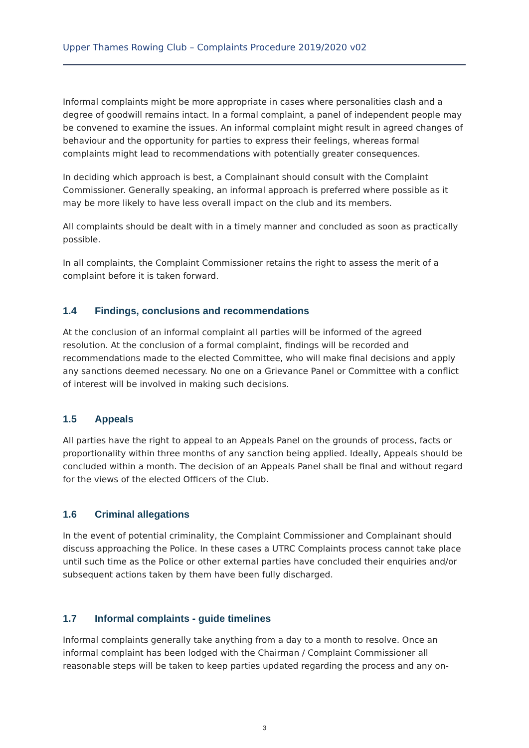Upper Thames Rowing Club – Complaints Procedure 2019/2020 v02
Informal complaints might be more appropriate in cases where personalities clash and a degree of goodwill remains intact. In a formal complaint, a panel of independent people may be convened to examine the issues. An informal complaint might result in agreed changes of behaviour and the opportunity for parties to express their feelings, whereas formal complaints might lead to recommendations with potentially greater consequences.
In deciding which approach is best, a Complainant should consult with the Complaint Commissioner. Generally speaking, an informal approach is preferred where possible as it may be more likely to have less overall impact on the club and its members.
All complaints should be dealt with in a timely manner and concluded as soon as practically possible.
In all complaints, the Complaint Commissioner retains the right to assess the merit of a complaint before it is taken forward.
1.4 Findings, conclusions and recommendations
At the conclusion of an informal complaint all parties will be informed of the agreed resolution. At the conclusion of a formal complaint, findings will be recorded and recommendations made to the elected Committee, who will make final decisions and apply any sanctions deemed necessary. No one on a Grievance Panel or Committee with a conflict of interest will be involved in making such decisions.
1.5 Appeals
All parties have the right to appeal to an Appeals Panel on the grounds of process, facts or proportionality within three months of any sanction being applied. Ideally, Appeals should be concluded within a month. The decision of an Appeals Panel shall be final and without regard for the views of the elected Officers of the Club.
1.6 Criminal allegations
In the event of potential criminality, the Complaint Commissioner and Complainant should discuss approaching the Police. In these cases a UTRC Complaints process cannot take place until such time as the Police or other external parties have concluded their enquiries and/or subsequent actions taken by them have been fully discharged.
1.7 Informal complaints - guide timelines
Informal complaints generally take anything from a day to a month to resolve. Once an informal complaint has been lodged with the Chairman / Complaint Commissioner all reasonable steps will be taken to keep parties updated regarding the process and any on-
3